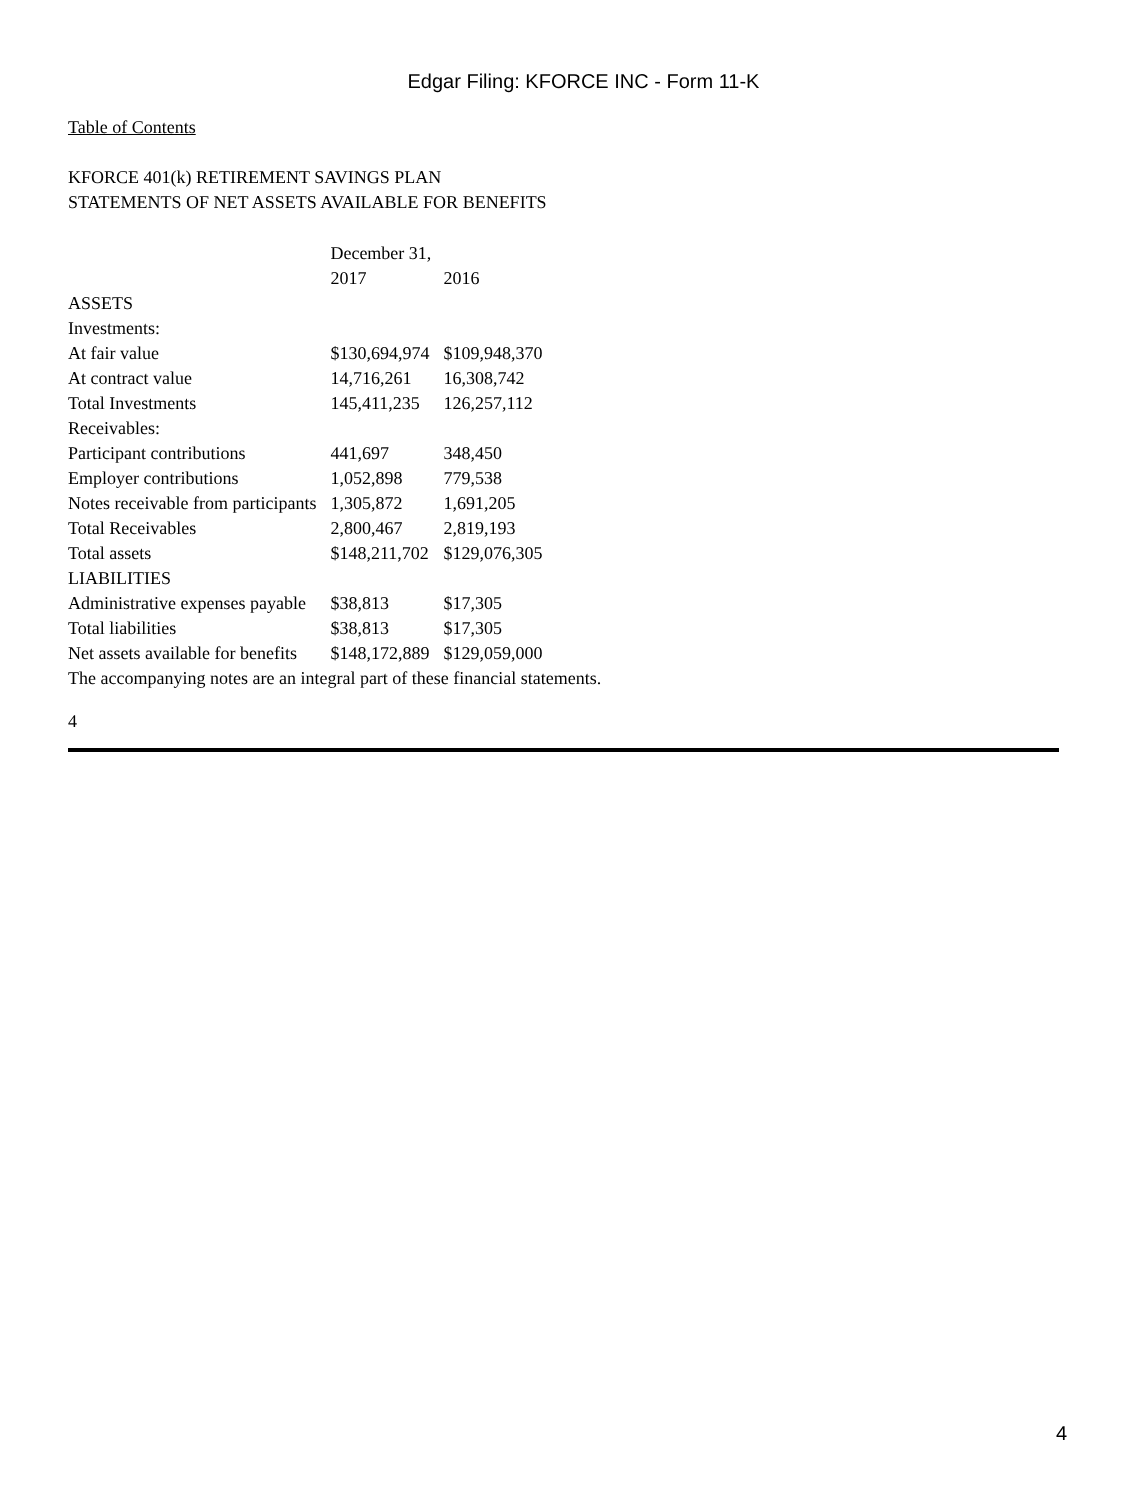Edgar Filing: KFORCE INC - Form 11-K
Table of Contents
KFORCE 401(k) RETIREMENT SAVINGS PLAN
STATEMENTS OF NET ASSETS AVAILABLE FOR BENEFITS
| | December 31, | |
| | 2017 | 2016 |
| ASSETS | | |
| Investments: | | |
| At fair value | $130,694,974 | $109,948,370 |
| At contract value | 14,716,261 | 16,308,742 |
| Total Investments | 145,411,235 | 126,257,112 |
| Receivables: | | |
| Participant contributions | 441,697 | 348,450 |
| Employer contributions | 1,052,898 | 779,538 |
| Notes receivable from participants | 1,305,872 | 1,691,205 |
| Total Receivables | 2,800,467 | 2,819,193 |
| Total assets | $148,211,702 | $129,076,305 |
| LIABILITIES | | |
| Administrative expenses payable | $38,813 | $17,305 |
| Total liabilities | $38,813 | $17,305 |
| Net assets available for benefits | $148,172,889 | $129,059,000 |
The accompanying notes are an integral part of these financial statements.
4
4